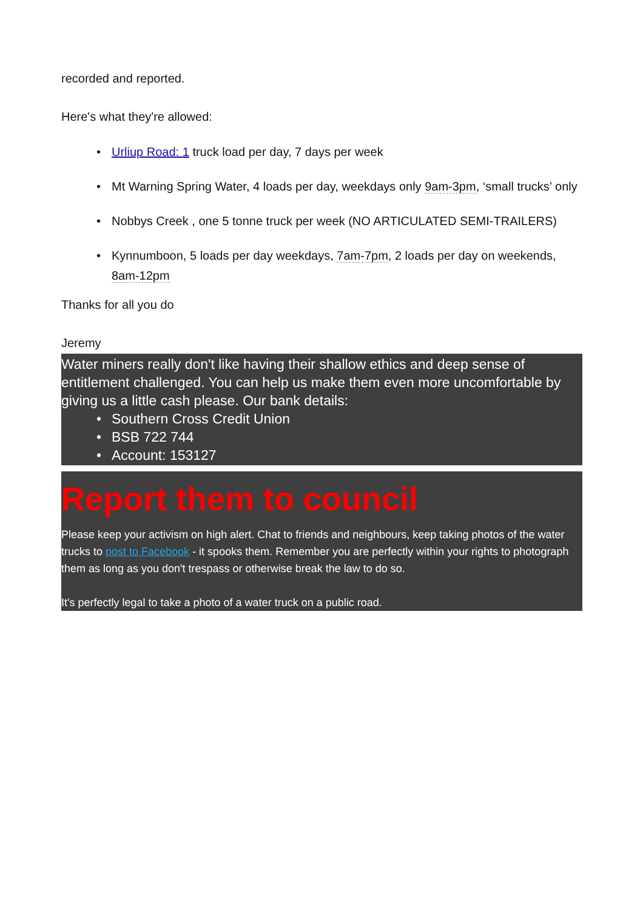recorded and reported.
Here's what they're allowed:
• Urliup Road: 1 truck load per day, 7 days per week
• Mt Warning Spring Water, 4 loads per day, weekdays only 9am-3pm, ‘small trucks’ only
• Nobbys Creek , one 5 tonne truck per week (NO ARTICULATED SEMI-TRAILERS)
• Kynnumboon, 5 loads per day weekdays, 7am-7pm, 2 loads per day on weekends, 8am-12pm
Thanks for all you do
Jeremy
Water miners really don't like having their shallow ethics and deep sense of entitlement challenged. You can help us make them even more uncomfortable by giving us a little cash please. Our bank details:
• Southern Cross Credit Union
• BSB 722 744
• Account: 153127
Report them to council
Please keep your activism on high alert. Chat to friends and neighbours, keep taking photos of the water trucks to post to Facebook - it spooks them. Remember you are perfectly within your rights to photograph them as long as you don't trespass or otherwise break the law to do so.
It's perfectly legal to take a photo of a water truck on a public road.